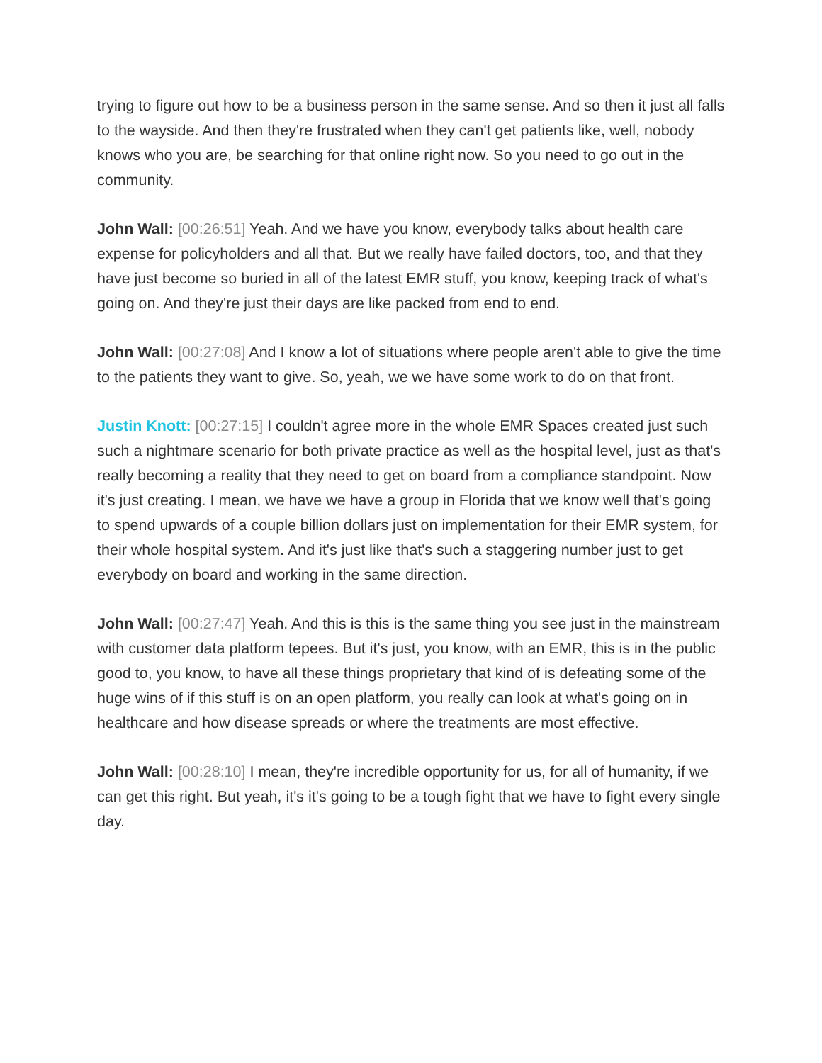trying to figure out how to be a business person in the same sense. And so then it just all falls to the wayside. And then they're frustrated when they can't get patients like, well, nobody knows who you are, be searching for that online right now. So you need to go out in the community.
John Wall: [00:26:51] Yeah. And we have you know, everybody talks about health care expense for policyholders and all that. But we really have failed doctors, too, and that they have just become so buried in all of the latest EMR stuff, you know, keeping track of what's going on. And they're just their days are like packed from end to end.
John Wall: [00:27:08] And I know a lot of situations where people aren't able to give the time to the patients they want to give. So, yeah, we we have some work to do on that front.
Justin Knott: [00:27:15] I couldn't agree more in the whole EMR Spaces created just such such a nightmare scenario for both private practice as well as the hospital level, just as that's really becoming a reality that they need to get on board from a compliance standpoint. Now it's just creating. I mean, we have we have a group in Florida that we know well that's going to spend upwards of a couple billion dollars just on implementation for their EMR system, for their whole hospital system. And it's just like that's such a staggering number just to get everybody on board and working in the same direction.
John Wall: [00:27:47] Yeah. And this is this is the same thing you see just in the mainstream with customer data platform tepees. But it's just, you know, with an EMR, this is in the public good to, you know, to have all these things proprietary that kind of is defeating some of the huge wins of if this stuff is on an open platform, you really can look at what's going on in healthcare and how disease spreads or where the treatments are most effective.
John Wall: [00:28:10] I mean, they're incredible opportunity for us, for all of humanity, if we can get this right. But yeah, it's it's going to be a tough fight that we have to fight every single day.